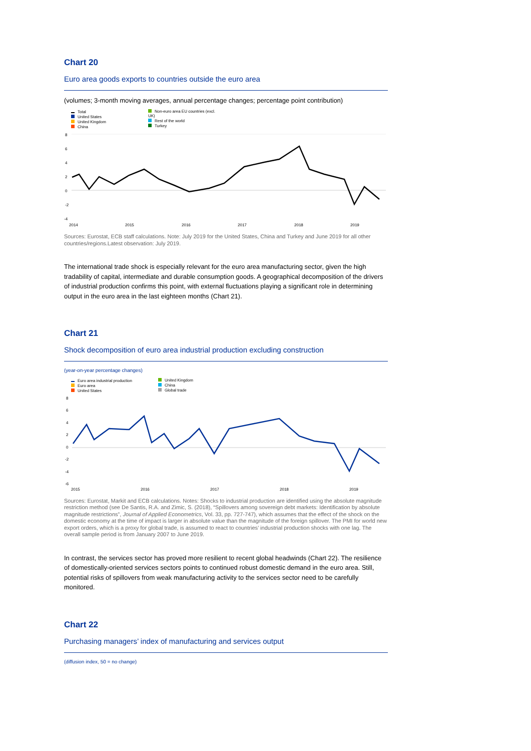Chart 20
Euro area goods exports to countries outside the euro area
(volumes; 3-month moving averages, annual percentage changes; percentage point contribution)
Total
United States
United Kingdom
China
Non-euro area EU countries (excl. UK)
Rest of the world
Turkey
8
6
4
2
0
-2
-4
2014
2015
2016
2017
2018
2019
Sources: Eurostat, ECB staff calculations. Note: July 2019 for the United States, China and Turkey and June 2019 for all other countries/regions.Latest observation: July 2019.
The international trade shock is especially relevant for the euro area manufacturing sector, given the high tradability of capital, intermediate and durable consumption goods. A geographical decomposition of the drivers of industrial production confirms this point, with external fluctuations playing a significant role in determining output in the euro area in the last eighteen months (Chart 21).
Chart 21
Shock decomposition of euro area industrial production excluding construction
(year-on-year percentage changes)
Euro area industrial production
Euro area
United States
United Kingdom
China
Global trade
8
6
4
2
0
-2
-4
-6
2015
2016
2017
2018
2019
Sources: Eurostat, Markit and ECB calculations. Notes: Shocks to industrial production are identified using the absolute magnitude restriction method (see De Santis, R.A. and Zimic, S. (2018), “Spillovers among sovereign debt markets: Identification by absolute magnitude restrictions”, Journal of Applied Econometrics, Vol. 33, pp. 727-747), which assumes that the effect of the shock on the domestic economy at the time of impact is larger in absolute value than the magnitude of the foreign spillover. The PMI for world new export orders, which is a proxy for global trade, is assumed to react to countries’ industrial production shocks with one lag. The overall sample period is from January 2007 to June 2019.
In contrast, the services sector has proved more resilient to recent global headwinds (Chart 22). The resilience of domestically-oriented services sectors points to continued robust domestic demand in the euro area. Still, potential risks of spillovers from weak manufacturing activity to the services sector need to be carefully monitored.
Chart 22
Purchasing managers’ index of manufacturing and services output
(diffusion index, 50 = no change)